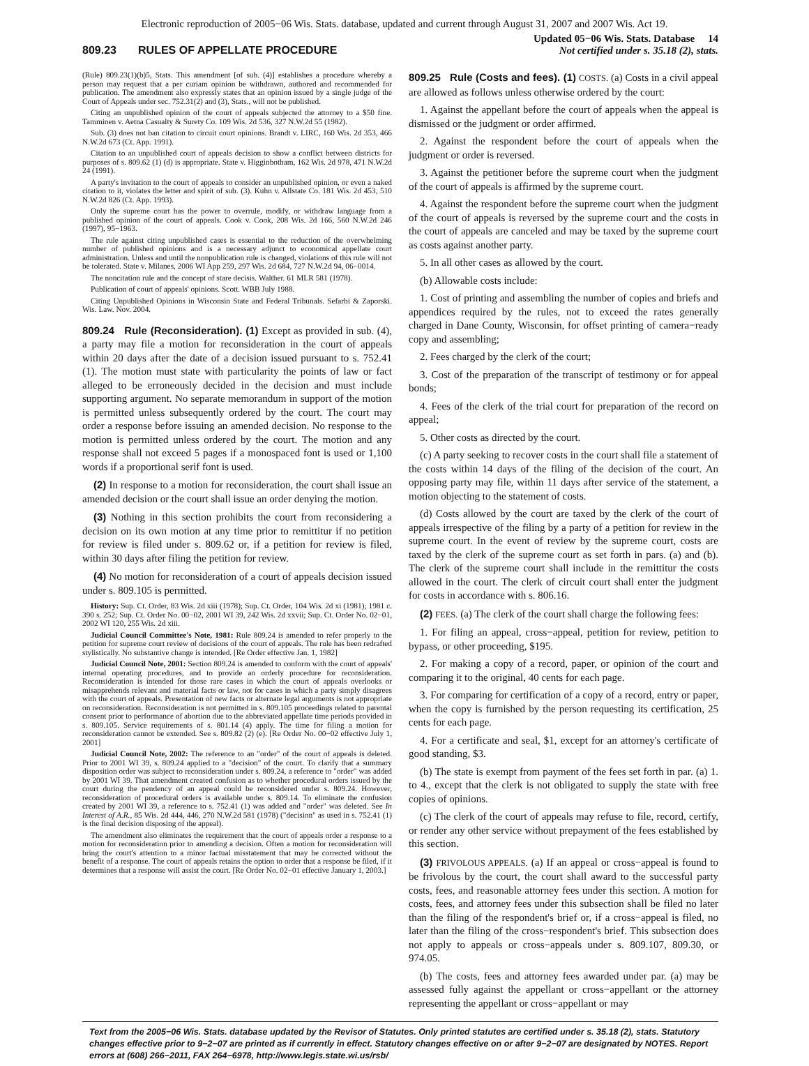Electronic reproduction of 2005−06 Wis. Stats. database, updated and current through August 31, 2007 and 2007 Wis. Act 19.
809.23 RULES OF APPELLATE PROCEDURE
Updated 05−06 Wis. Stats. Database 14
Not certified under s. 35.18 (2), stats.
(Rule) 809.23(1)(b)5, Stats. This amendment [of sub. (4)] establishes a procedure whereby a person may request that a per curiam opinion be withdrawn, authored and recommended for publication. The amendment also expressly states that an opinion issued by a single judge of the Court of Appeals under sec. 752.31(2) and (3), Stats., will not be published.
Citing an unpublished opinion of the court of appeals subjected the attorney to a $50 fine. Tamminen v. Aetna Casualty & Surety Co. 109 Wis. 2d 536, 327 N.W.2d 55 (1982).
Sub. (3) does not ban citation to circuit court opinions. Brandt v. LIRC, 160 Wis. 2d 353, 466 N.W.2d 673 (Ct. App. 1991).
Citation to an unpublished court of appeals decision to show a conflict between districts for purposes of s. 809.62 (1) (d) is appropriate. State v. Higginbotham, 162 Wis. 2d 978, 471 N.W.2d 24 (1991).
A party's invitation to the court of appeals to consider an unpublished opinion, or even a naked citation to it, violates the letter and spirit of sub. (3). Kuhn v. Allstate Co. 181 Wis. 2d 453, 510 N.W.2d 826 (Ct. App. 1993).
Only the supreme court has the power to overrule, modify, or withdraw language from a published opinion of the court of appeals. Cook v. Cook, 208 Wis. 2d 166, 560 N.W.2d 246 (1997), 95−1963.
The rule against citing unpublished cases is essential to the reduction of the overwhelming number of published opinions and is a necessary adjunct to economical appellate court administration. Unless and until the nonpublication rule is changed, violations of this rule will not be tolerated. State v. Milanes, 2006 WI App 259, 297 Wis. 2d 684, 727 N.W.2d 94, 06−0014.
The noncitation rule and the concept of stare decisis. Walther. 61 MLR 581 (1978).
Publication of court of appeals' opinions. Scott. WBB July 1988.
Citing Unpublished Opinions in Wisconsin State and Federal Tribunals. Sefarbi & Zaporski. Wis. Law. Nov. 2004.
809.24 Rule (Reconsideration). (1) Except as provided in sub. (4), a party may file a motion for reconsideration in the court of appeals within 20 days after the date of a decision issued pursuant to s. 752.41 (1). The motion must state with particularity the points of law or fact alleged to be erroneously decided in the decision and must include supporting argument. No separate memorandum in support of the motion is permitted unless subsequently ordered by the court. The court may order a response before issuing an amended decision. No response to the motion is permitted unless ordered by the court. The motion and any response shall not exceed 5 pages if a monospaced font is used or 1,100 words if a proportional serif font is used.
(2) In response to a motion for reconsideration, the court shall issue an amended decision or the court shall issue an order denying the motion.
(3) Nothing in this section prohibits the court from reconsidering a decision on its own motion at any time prior to remittitur if no petition for review is filed under s. 809.62 or, if a petition for review is filed, within 30 days after filing the petition for review.
(4) No motion for reconsideration of a court of appeals decision issued under s. 809.105 is permitted.
History: Sup. Ct. Order, 83 Wis. 2d xiii (1978); Sup. Ct. Order, 104 Wis. 2d xi (1981); 1981 c. 390 s. 252; Sup. Ct. Order No. 00−02, 2001 WI 39, 242 Wis. 2d xxvii; Sup. Ct. Order No. 02−01, 2002 WI 120, 255 Wis. 2d xiii.
Judicial Council Committee's Note, 1981: Rule 809.24 is amended to refer properly to the petition for supreme court review of decisions of the court of appeals. The rule has been redrafted stylistically. No substantive change is intended. [Re Order effective Jan. 1, 1982]
Judicial Council Note, 2001: Section 809.24 is amended to conform with the court of appeals' internal operating procedures, and to provide an orderly procedure for reconsideration. Reconsideration is intended for those rare cases in which the court of appeals overlooks or misapprehends relevant and material facts or law, not for cases in which a party simply disagrees with the court of appeals. Presentation of new facts or alternate legal arguments is not appropriate on reconsideration. Reconsideration is not permitted in s. 809.105 proceedings related to parental consent prior to performance of abortion due to the abbreviated appellate time periods provided in s. 809.105. Service requirements of s. 801.14 (4) apply. The time for filing a motion for reconsideration cannot be extended. See s. 809.82 (2) (e). [Re Order No. 00−02 effective July 1, 2001]
Judicial Council Note, 2002: The reference to an "order" of the court of appeals is deleted. Prior to 2001 WI 39, s. 809.24 applied to a "decision" of the court. To clarify that a summary disposition order was subject to reconsideration under s. 809.24, a reference to "order" was added by 2001 WI 39. That amendment created confusion as to whether procedural orders issued by the court during the pendency of an appeal could be reconsidered under s. 809.24. However, reconsideration of procedural orders is available under s. 809.14. To eliminate the confusion created by 2001 WI 39, a reference to s. 752.41 (1) was added and "order" was deleted. See In Interest of A.R., 85 Wis. 2d 444, 446, 270 N.W.2d 581 (1978) ("decision" as used in s. 752.41 (1) is the final decision disposing of the appeal).
The amendment also eliminates the requirement that the court of appeals order a response to a motion for reconsideration prior to amending a decision. Often a motion for reconsideration will bring the court's attention to a minor factual misstatement that may be corrected without the benefit of a response. The court of appeals retains the option to order that a response be filed, if it determines that a response will assist the court. [Re Order No. 02−01 effective January 1, 2003.]
809.25 Rule (Costs and fees). (1) COSTS. (a) Costs in a civil appeal are allowed as follows unless otherwise ordered by the court:
1. Against the appellant before the court of appeals when the appeal is dismissed or the judgment or order affirmed.
2. Against the respondent before the court of appeals when the judgment or order is reversed.
3. Against the petitioner before the supreme court when the judgment of the court of appeals is affirmed by the supreme court.
4. Against the respondent before the supreme court when the judgment of the court of appeals is reversed by the supreme court and the costs in the court of appeals are canceled and may be taxed by the supreme court as costs against another party.
5. In all other cases as allowed by the court.
(b) Allowable costs include:
1. Cost of printing and assembling the number of copies and briefs and appendices required by the rules, not to exceed the rates generally charged in Dane County, Wisconsin, for offset printing of camera−ready copy and assembling;
2. Fees charged by the clerk of the court;
3. Cost of the preparation of the transcript of testimony or for appeal bonds;
4. Fees of the clerk of the trial court for preparation of the record on appeal;
5. Other costs as directed by the court.
(c) A party seeking to recover costs in the court shall file a statement of the costs within 14 days of the filing of the decision of the court. An opposing party may file, within 11 days after service of the statement, a motion objecting to the statement of costs.
(d) Costs allowed by the court are taxed by the clerk of the court of appeals irrespective of the filing by a party of a petition for review in the supreme court. In the event of review by the supreme court, costs are taxed by the clerk of the supreme court as set forth in pars. (a) and (b). The clerk of the supreme court shall include in the remittitur the costs allowed in the court. The clerk of circuit court shall enter the judgment for costs in accordance with s. 806.16.
(2) FEES. (a) The clerk of the court shall charge the following fees:
1. For filing an appeal, cross−appeal, petition for review, petition to bypass, or other proceeding, $195.
2. For making a copy of a record, paper, or opinion of the court and comparing it to the original, 40 cents for each page.
3. For comparing for certification of a copy of a record, entry or paper, when the copy is furnished by the person requesting its certification, 25 cents for each page.
4. For a certificate and seal, $1, except for an attorney's certificate of good standing, $3.
(b) The state is exempt from payment of the fees set forth in par. (a) 1. to 4., except that the clerk is not obligated to supply the state with free copies of opinions.
(c) The clerk of the court of appeals may refuse to file, record, certify, or render any other service without prepayment of the fees established by this section.
(3) FRIVOLOUS APPEALS. (a) If an appeal or cross−appeal is found to be frivolous by the court, the court shall award to the successful party costs, fees, and reasonable attorney fees under this section. A motion for costs, fees, and attorney fees under this subsection shall be filed no later than the filing of the respondent's brief or, if a cross−appeal is filed, no later than the filing of the cross−respondent's brief. This subsection does not apply to appeals or cross−appeals under s. 809.107, 809.30, or 974.05.
(b) The costs, fees and attorney fees awarded under par. (a) may be assessed fully against the appellant or cross−appellant or the attorney representing the appellant or cross−appellant or may
Text from the 2005−06 Wis. Stats. database updated by the Revisor of Statutes. Only printed statutes are certified under s. 35.18 (2), stats. Statutory changes effective prior to 9−2−07 are printed as if currently in effect. Statutory changes effective on or after 9−2−07 are designated by NOTES. Report errors at (608) 266−2011, FAX 264−6978, http://www.legis.state.wi.us/rsb/